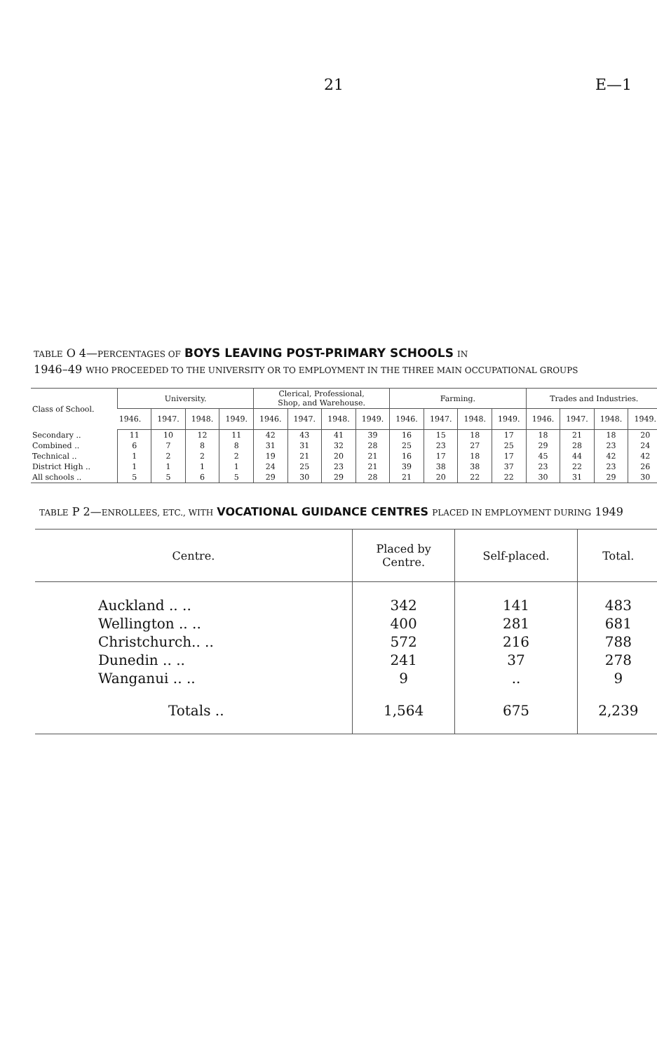21 E—1
TABLE O 4—PERCENTAGES OF BOYS LEAVING POST-PRIMARY SCHOOLS IN
1946–49 WHO PROCEEDED TO THE UNIVERSITY OR TO EMPLOYMENT IN THE THREE MAIN OCCUPATIONAL GROUPS
| Class of School. | University. | | | | Clerical, Professional, Shop, and Warehouse. | | | | Farming. | | | | Trades and Industries. | | | |
| --- | --- | --- | --- | --- | --- | --- | --- | --- | --- | --- | --- | --- | --- | --- | --- | --- |
| | 1946. | 1947. | 1948. | 1949. | 1946. | 1947. | 1948. | 1949. | 1946. | 1947. | 1948. | 1949. | 1946. | 1947. | 1948. | 1949. |
| Secondary .. | 11 | 10 | 12 | 11 | 42 | 43 | 41 | 39 | 16 | 15 | 18 | 17 | 18 | 21 | 18 | 20 |
| Combined .. | 6 | 7 | 8 | 8 | 31 | 31 | 32 | 28 | 25 | 23 | 27 | 25 | 29 | 28 | 23 | 24 |
| Technical .. | 1 | 2 | 2 | 2 | 19 | 21 | 20 | 21 | 16 | 17 | 18 | 17 | 45 | 44 | 42 | 42 |
| District High .. | 1 | 1 | 1 | 1 | 24 | 25 | 23 | 21 | 39 | 38 | 38 | 37 | 23 | 22 | 23 | 26 |
| All schools .. | 5 | 5 | 6 | 5 | 29 | 30 | 29 | 28 | 21 | 20 | 22 | 22 | 30 | 31 | 29 | 30 |
TABLE P 2—ENROLLEES, ETC., WITH VOCATIONAL GUIDANCE CENTRES PLACED IN EMPLOYMENT DURING 1949
| Centre. | Placed by Centre. | Self-placed. | Total. |
| --- | --- | --- | --- |
| Auckland .. .. | 342 | 141 | 483 |
| Wellington .. .. | 400 | 281 | 681 |
| Christchurch.. .. | 572 | 216 | 788 |
| Dunedin .. .. | 241 | 37 | 278 |
| Wanganui .. .. | 9 | .. | 9 |
| Totals .. | 1,564 | 675 | 2,239 |